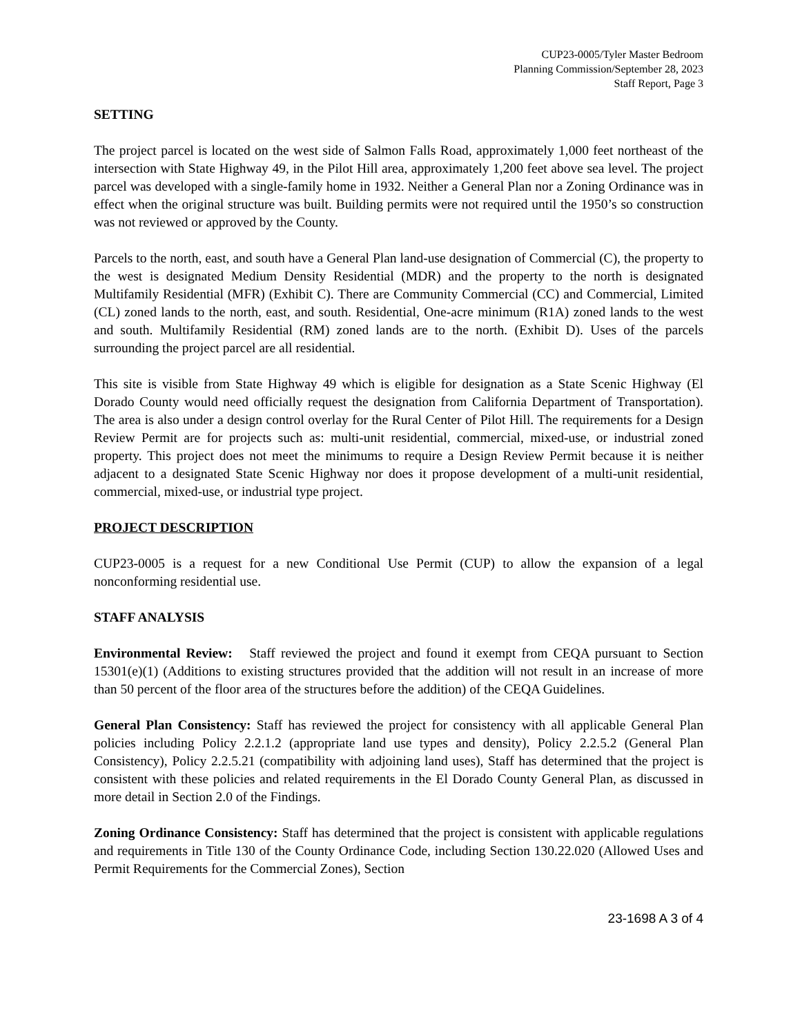CUP23-0005/Tyler Master Bedroom
Planning Commission/September 28, 2023
Staff Report, Page 3
SETTING
The project parcel is located on the west side of Salmon Falls Road, approximately 1,000 feet northeast of the intersection with State Highway 49, in the Pilot Hill area, approximately 1,200 feet above sea level. The project parcel was developed with a single-family home in 1932. Neither a General Plan nor a Zoning Ordinance was in effect when the original structure was built. Building permits were not required until the 1950’s so construction was not reviewed or approved by the County.
Parcels to the north, east, and south have a General Plan land-use designation of Commercial (C), the property to the west is designated Medium Density Residential (MDR) and the property to the north is designated Multifamily Residential (MFR) (Exhibit C). There are Community Commercial (CC) and Commercial, Limited (CL) zoned lands to the north, east, and south. Residential, One-acre minimum (R1A) zoned lands to the west and south. Multifamily Residential (RM) zoned lands are to the north. (Exhibit D). Uses of the parcels surrounding the project parcel are all residential.
This site is visible from State Highway 49 which is eligible for designation as a State Scenic Highway (El Dorado County would need officially request the designation from California Department of Transportation). The area is also under a design control overlay for the Rural Center of Pilot Hill. The requirements for a Design Review Permit are for projects such as: multi-unit residential, commercial, mixed-use, or industrial zoned property. This project does not meet the minimums to require a Design Review Permit because it is neither adjacent to a designated State Scenic Highway nor does it propose development of a multi-unit residential, commercial, mixed-use, or industrial type project.
PROJECT DESCRIPTION
CUP23-0005 is a request for a new Conditional Use Permit (CUP) to allow the expansion of a legal nonconforming residential use.
STAFF ANALYSIS
Environmental Review: Staff reviewed the project and found it exempt from CEQA pursuant to Section 15301(e)(1) (Additions to existing structures provided that the addition will not result in an increase of more than 50 percent of the floor area of the structures before the addition) of the CEQA Guidelines.
General Plan Consistency: Staff has reviewed the project for consistency with all applicable General Plan policies including Policy 2.2.1.2 (appropriate land use types and density), Policy 2.2.5.2 (General Plan Consistency), Policy 2.2.5.21 (compatibility with adjoining land uses), Staff has determined that the project is consistent with these policies and related requirements in the El Dorado County General Plan, as discussed in more detail in Section 2.0 of the Findings.
Zoning Ordinance Consistency: Staff has determined that the project is consistent with applicable regulations and requirements in Title 130 of the County Ordinance Code, including Section 130.22.020 (Allowed Uses and Permit Requirements for the Commercial Zones), Section
23-1698 A 3 of 4